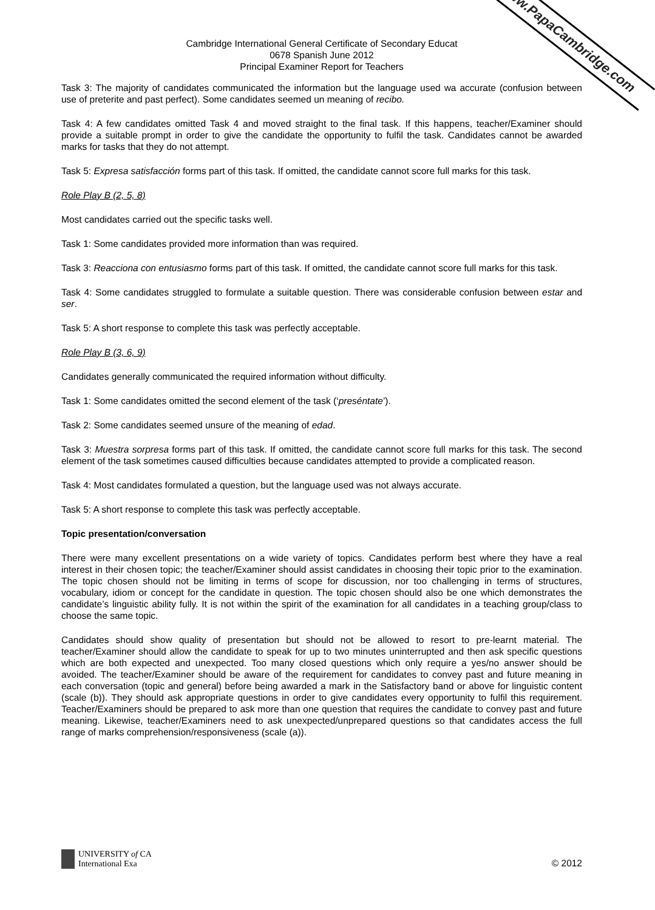www.PapaCambridge.com
Cambridge International General Certificate of Secondary Educat
0678 Spanish June 2012
Principal Examiner Report for Teachers
Task 3: The majority of candidates communicated the information but the language used wa accurate (confusion between use of preterite and past perfect). Some candidates seemed un meaning of recibo.
Task 4: A few candidates omitted Task 4 and moved straight to the final task. If this happens, teacher/Examiner should provide a suitable prompt in order to give the candidate the opportunity to fulfil the task. Candidates cannot be awarded marks for tasks that they do not attempt.
Task 5: Expresa satisfacción forms part of this task. If omitted, the candidate cannot score full marks for this task.
Role Play B (2, 5, 8)
Most candidates carried out the specific tasks well.
Task 1: Some candidates provided more information than was required.
Task 3: Reacciona con entusiasmo forms part of this task. If omitted, the candidate cannot score full marks for this task.
Task 4: Some candidates struggled to formulate a suitable question. There was considerable confusion between estar and ser.
Task 5: A short response to complete this task was perfectly acceptable.
Role Play B (3, 6, 9)
Candidates generally communicated the required information without difficulty.
Task 1: Some candidates omitted the second element of the task (‘preséntate’).
Task 2: Some candidates seemed unsure of the meaning of edad.
Task 3: Muestra sorpresa forms part of this task. If omitted, the candidate cannot score full marks for this task. The second element of the task sometimes caused difficulties because candidates attempted to provide a complicated reason.
Task 4: Most candidates formulated a question, but the language used was not always accurate.
Task 5: A short response to complete this task was perfectly acceptable.
Topic presentation/conversation
There were many excellent presentations on a wide variety of topics. Candidates perform best where they have a real interest in their chosen topic; the teacher/Examiner should assist candidates in choosing their topic prior to the examination. The topic chosen should not be limiting in terms of scope for discussion, nor too challenging in terms of structures, vocabulary, idiom or concept for the candidate in question. The topic chosen should also be one which demonstrates the candidate’s linguistic ability fully. It is not within the spirit of the examination for all candidates in a teaching group/class to choose the same topic.
Candidates should show quality of presentation but should not be allowed to resort to pre-learnt material. The teacher/Examiner should allow the candidate to speak for up to two minutes uninterrupted and then ask specific questions which are both expected and unexpected. Too many closed questions which only require a yes/no answer should be avoided. The teacher/Examiner should be aware of the requirement for candidates to convey past and future meaning in each conversation (topic and general) before being awarded a mark in the Satisfactory band or above for linguistic content (scale (b)). They should ask appropriate questions in order to give candidates every opportunity to fulfil this requirement. Teacher/Examiners should be prepared to ask more than one question that requires the candidate to convey past and future meaning. Likewise, teacher/Examiners need to ask unexpected/unprepared questions so that candidates access the full range of marks comprehension/responsiveness (scale (a)).
UNIVERSITY of CA
International Exa
© 2012